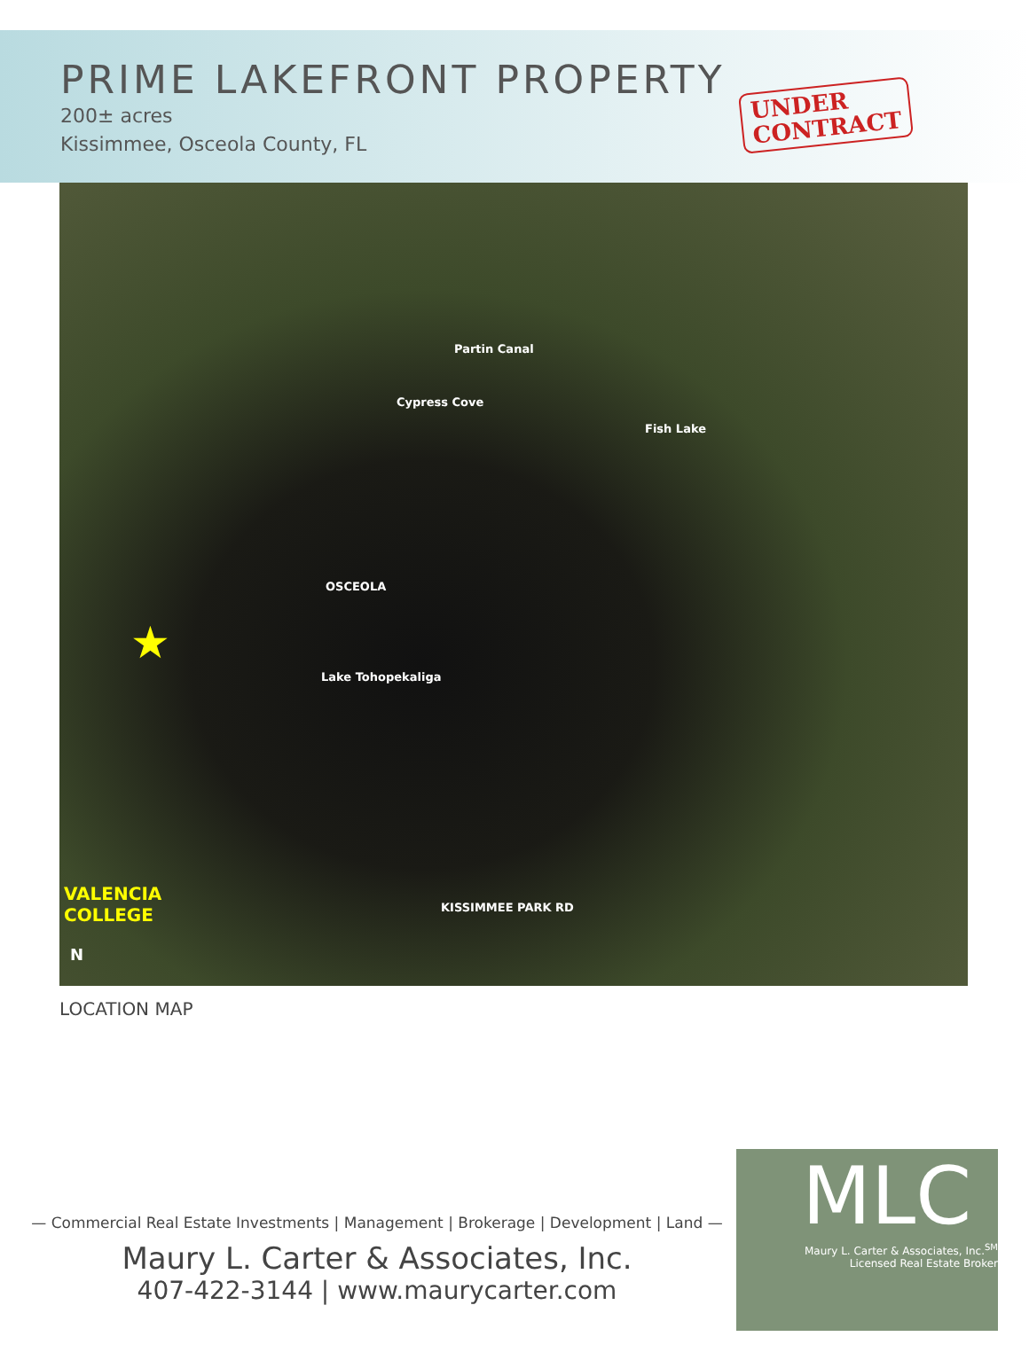PRIME LAKEFRONT PROPERTY
200± acres
Kissimmee, Osceola County, FL
UNDER
CONTRACT
OSCEOLA
Lake Tohopekaliga
Partin Canal
Cypress Cove
Fish Lake
KISSIMMEE PARK RD
VALENCIA
COLLEGE
N
★
LOCATION MAP
— Commercial Real Estate Investments | Management | Brokerage | Development | Land —
Maury L. Carter & Associates, Inc.
407-422-3144 | www.maurycarter.com
MLC
Maury L. Carter & Associates, Inc.<sup>SM</sup>
Licensed Real Estate Broker